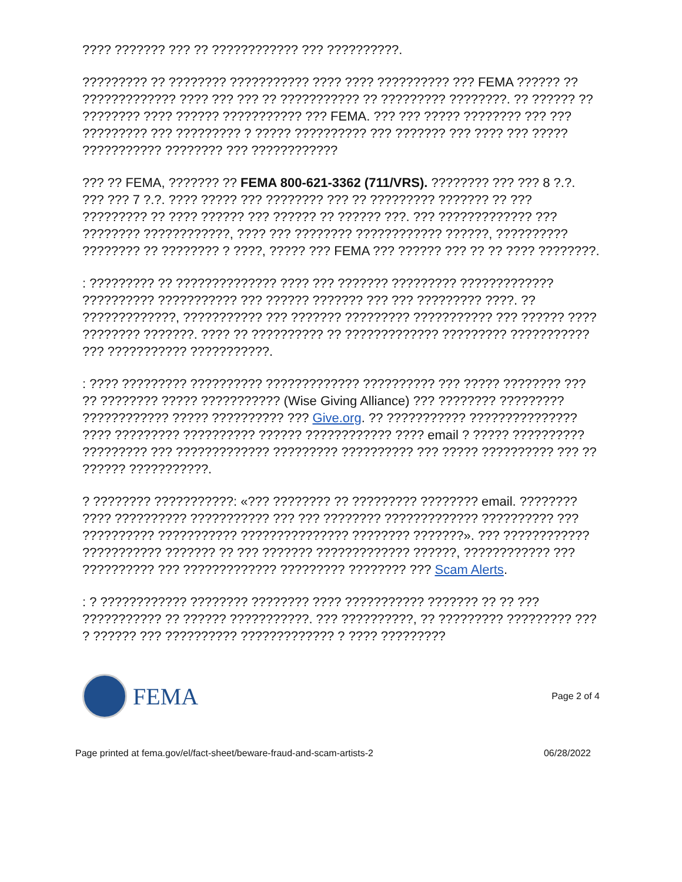???? ??????? ??? ?? ???????????? ??? ??????????.
????????? ?? ???????? ??????????? ???? ???? ?????????? ??? FEMA ?????? ?? ????????????? ???? ??? ??? ?? ??????????? ?? ????????? ????????. ?? ?????? ?? ???????? ???? ?????? ??????????? ??? FEMA. ??? ??? ????? ???????? ??? ??? ????????? ??? ????????? ? ????? ?????????? ??? ??????? ??? ???? ??? ????? ??????????? ???????? ??? ????????????
??? ?? FEMA, ??????? ?? FEMA 800-621-3362 (711/VRS). ???????? ??? ??? 8 ?.?. ??? ??? 7 ?.?. ???? ????? ??? ???????? ??? ?? ????????? ??????? ?? ??? ????????? ?? ???? ?????? ??? ?????? ?? ?????? ???. ??? ????????????? ??? ???????? ????????????, ???? ??? ???????? ???????????? ??????, ?????????? ???????? ?? ???????? ? ????, ????? ??? FEMA ??? ?????? ??? ?? ?? ???? ????????.
: ????????? ?? ?????????????? ???? ??? ??????? ????????? ????????????? ?????????? ??????????? ??? ?????? ??????? ??? ??? ????????? ????. ?? ?????????????, ??????????? ??? ??????? ????????? ??????????? ??? ?????? ???? ???????? ???????. ???? ?? ?????????? ?? ????????????? ????????? ??????????? ??? ??????????? ???????????.
: ???? ????????? ?????????? ????????????? ?????????? ??? ????? ???????? ??? ?? ???????? ????? ??????????? (Wise Giving Alliance) ??? ???????? ????????? ???????????? ????? ?????????? ??? Give.org. ?? ??????????? ??????????????? ???? ????????? ?????????? ?????? ???????????? ???? email ? ????? ?????????? ????????? ??? ????????????? ????????? ?????????? ??? ????? ?????????? ??? ?? ?????? ???????????.
? ???????? ???????????: «??? ???????? ?? ????????? ???????? email. ???????? ???? ?????????? ??????????? ??? ??? ???????? ????????????? ?????????? ??? ?????????? ??????????? ??????????????? ???????? ???????». ??? ???????????? ??????????? ??????? ?? ??? ??????? ????????????? ??????, ???????????? ??? ?????????? ??? ????????????? ????????? ???????? ??? Scam Alerts.
: ? ???????????? ???????? ???????? ???? ??????????? ??????? ?? ?? ??? ??????????? ?? ?????? ???????????. ??? ??????????, ?? ????????? ????????? ??? ? ?????? ??? ?????????? ????????????? ? ???? ?????????
FEMA
Page 2 of 4
Page printed at fema.gov/el/fact-sheet/beware-fraud-and-scam-artists-2 06/28/2022